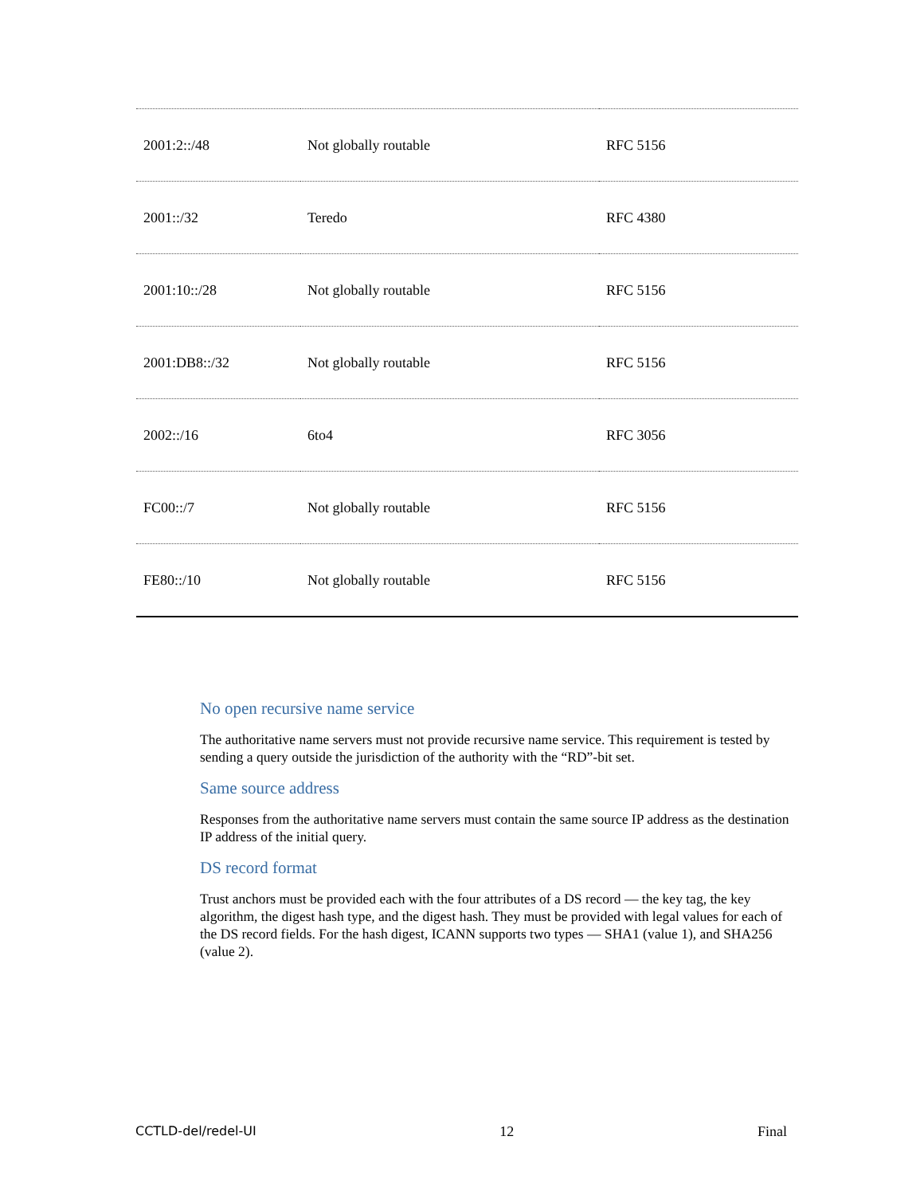| 2001:2::/48 | Not globally routable | RFC 5156 |
| 2001::/32 | Teredo | RFC 4380 |
| 2001:10::/28 | Not globally routable | RFC 5156 |
| 2001:DB8::/32 | Not globally routable | RFC 5156 |
| 2002::/16 | 6to4 | RFC 3056 |
| FC00::/7 | Not globally routable | RFC 5156 |
| FE80::/10 | Not globally routable | RFC 5156 |
No open recursive name service
The authoritative name servers must not provide recursive name service. This requirement is tested by sending a query outside the jurisdiction of the authority with the “RD”-bit set.
Same source address
Responses from the authoritative name servers must contain the same source IP address as the destination IP address of the initial query.
DS record format
Trust anchors must be provided each with the four attributes of a DS record — the key tag, the key algorithm, the digest hash type, and the digest hash. They must be provided with legal values for each of the DS record fields. For the hash digest, ICANN supports two types — SHA1 (value 1), and SHA256 (value 2).
CCTLD-del/redel-UI 12 Final